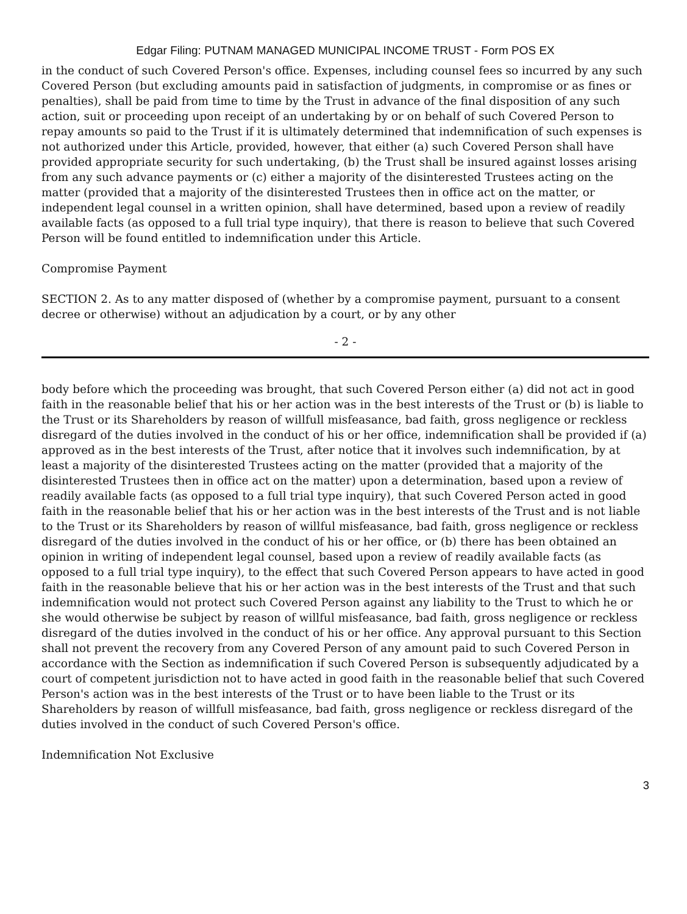Edgar Filing: PUTNAM MANAGED MUNICIPAL INCOME TRUST - Form POS EX
in the conduct of such Covered Person's office. Expenses, including counsel fees so incurred by any such Covered Person (but excluding amounts paid in satisfaction of judgments, in compromise or as fines or penalties), shall be paid from time to time by the Trust in advance of the final disposition of any such action, suit or proceeding upon receipt of an undertaking by or on behalf of such Covered Person to repay amounts so paid to the Trust if it is ultimately determined that indemnification of such expenses is not authorized under this Article, provided, however, that either (a) such Covered Person shall have provided appropriate security for such undertaking, (b) the Trust shall be insured against losses arising from any such advance payments or (c) either a majority of the disinterested Trustees acting on the matter (provided that a majority of the disinterested Trustees then in office act on the matter, or independent legal counsel in a written opinion, shall have determined, based upon a review of readily available facts (as opposed to a full trial type inquiry), that there is reason to believe that such Covered Person will be found entitled to indemnification under this Article.
Compromise Payment
SECTION 2. As to any matter disposed of (whether by a compromise payment, pursuant to a consent decree or otherwise) without an adjudication by a court, or by any other
- 2 -
body before which the proceeding was brought, that such Covered Person either (a) did not act in good faith in the reasonable belief that his or her action was in the best interests of the Trust or (b) is liable to the Trust or its Shareholders by reason of willfull misfeasance, bad faith, gross negligence or reckless disregard of the duties involved in the conduct of his or her office, indemnification shall be provided if (a) approved as in the best interests of the Trust, after notice that it involves such indemnification, by at least a majority of the disinterested Trustees acting on the matter (provided that a majority of the disinterested Trustees then in office act on the matter) upon a determination, based upon a review of readily available facts (as opposed to a full trial type inquiry), that such Covered Person acted in good faith in the reasonable belief that his or her action was in the best interests of the Trust and is not liable to the Trust or its Shareholders by reason of willful misfeasance, bad faith, gross negligence or reckless disregard of the duties involved in the conduct of his or her office, or (b) there has been obtained an opinion in writing of independent legal counsel, based upon a review of readily available facts (as opposed to a full trial type inquiry), to the effect that such Covered Person appears to have acted in good faith in the reasonable believe that his or her action was in the best interests of the Trust and that such indemnification would not protect such Covered Person against any liability to the Trust to which he or she would otherwise be subject by reason of willful misfeasance, bad faith, gross negligence or reckless disregard of the duties involved in the conduct of his or her office. Any approval pursuant to this Section shall not prevent the recovery from any Covered Person of any amount paid to such Covered Person in accordance with the Section as indemnification if such Covered Person is subsequently adjudicated by a court of competent jurisdiction not to have acted in good faith in the reasonable belief that such Covered Person's action was in the best interests of the Trust or to have been liable to the Trust or its Shareholders by reason of willfull misfeasance, bad faith, gross negligence or reckless disregard of the duties involved in the conduct of such Covered Person's office.
Indemnification Not Exclusive
3